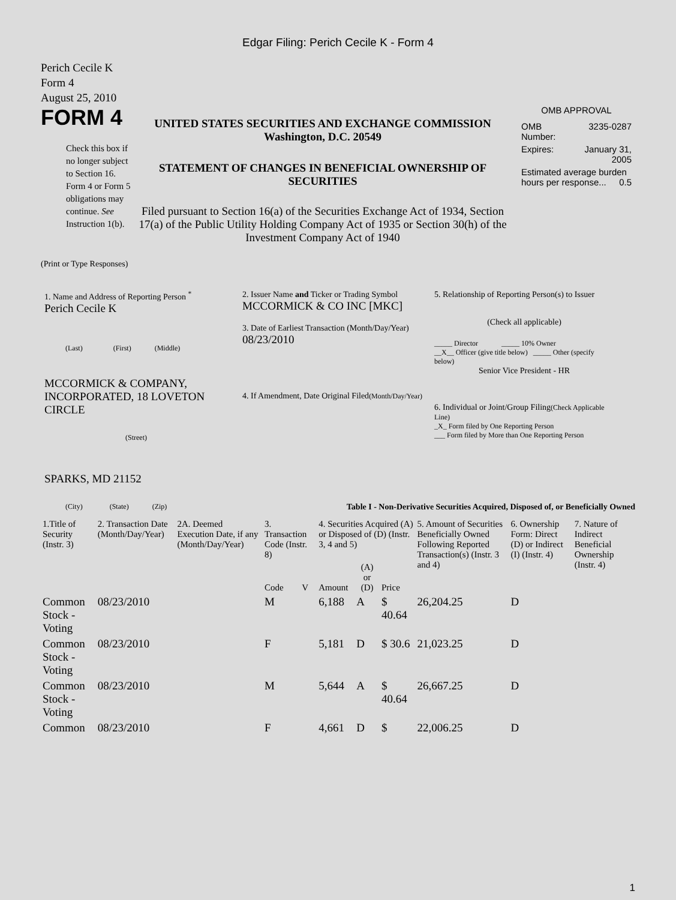Edgar Filing: Perich Cecile K - Form 4
Perich Cecile K
Form 4
August 25, 2010
FORM 4
Check this box if no longer subject to Section 16. Form 4 or Form 5 obligations may continue. See Instruction 1(b).
UNITED STATES SECURITIES AND EXCHANGE COMMISSION
Washington, D.C. 20549
STATEMENT OF CHANGES IN BENEFICIAL OWNERSHIP OF SECURITIES
Filed pursuant to Section 16(a) of the Securities Exchange Act of 1934, Section 17(a) of the Public Utility Holding Company Act of 1935 or Section 30(h) of the Investment Company Act of 1940
OMB APPROVAL
| OMB Number: | 3235-0287 |
| Expires: | January 31, 2005 |
| Estimated average burden hours per response... 0.5 | |
(Print or Type Responses)
1. Name and Address of Reporting Person <sup>*</sup>
Perich Cecile K
(Last) (First) (Middle)
MCCORMICK & COMPANY, INCORPORATED, 18 LOVETON CIRCLE
(Street)
SPARKS, MD 21152
(City) (State) (Zip)
2. Issuer Name and Ticker or Trading Symbol
MCCORMICK & CO INC [MKC]
3. Date of Earliest Transaction (Month/Day/Year)
08/23/2010
4. If Amendment, Date Original Filed(Month/Day/Year)
5. Relationship of Reporting Person(s) to Issuer
(Check all applicable)
_____ Director _____ 10% Owner
__X__ Officer (give title below) _____ Other (specify below)
Senior Vice President - HR
6. Individual or Joint/Group Filing(Check Applicable Line)
_X_ Form filed by One Reporting Person
___ Form filed by More than One Reporting Person
Table I - Non-Derivative Securities Acquired, Disposed of, or Beneficially Owned
| 1.Title of Security (Instr. 3) | 2. Transaction Date (Month/Day/Year) | 2A. Deemed Execution Date, if any (Month/Day/Year) | 3. Transaction Code (Instr. 8) | | 4. Securities Acquired (A) or Disposed of (D) (Instr. 3, 4 and 5) | | | 5. Amount of Securities Beneficially Owned Following Reported Transaction(s) (Instr. 3 and 4) | 6. Ownership Form: Direct (D) or Indirect (I) (Instr. 4) | 7. Nature of Indirect Beneficial Ownership (Instr. 4) |
| --- | --- | --- | --- | --- | --- | --- | --- | --- | --- | --- |
| | | | Code | V | Amount | (A) or (D) | Price | | | |
| Common Stock - Voting | 08/23/2010 | | M | | 6,188 | A | $ 40.64 | 26,204.25 | D | |
| Common Stock - Voting | 08/23/2010 | | F | | 5,181 | D | $ 30.6 | 21,023.25 | D | |
| Common Stock - Voting | 08/23/2010 | | M | | 5,644 | A | $ 40.64 | 26,667.25 | D | |
| Common | 08/23/2010 | | F | | 4,661 | D | $ | 22,006.25 | D | |
1